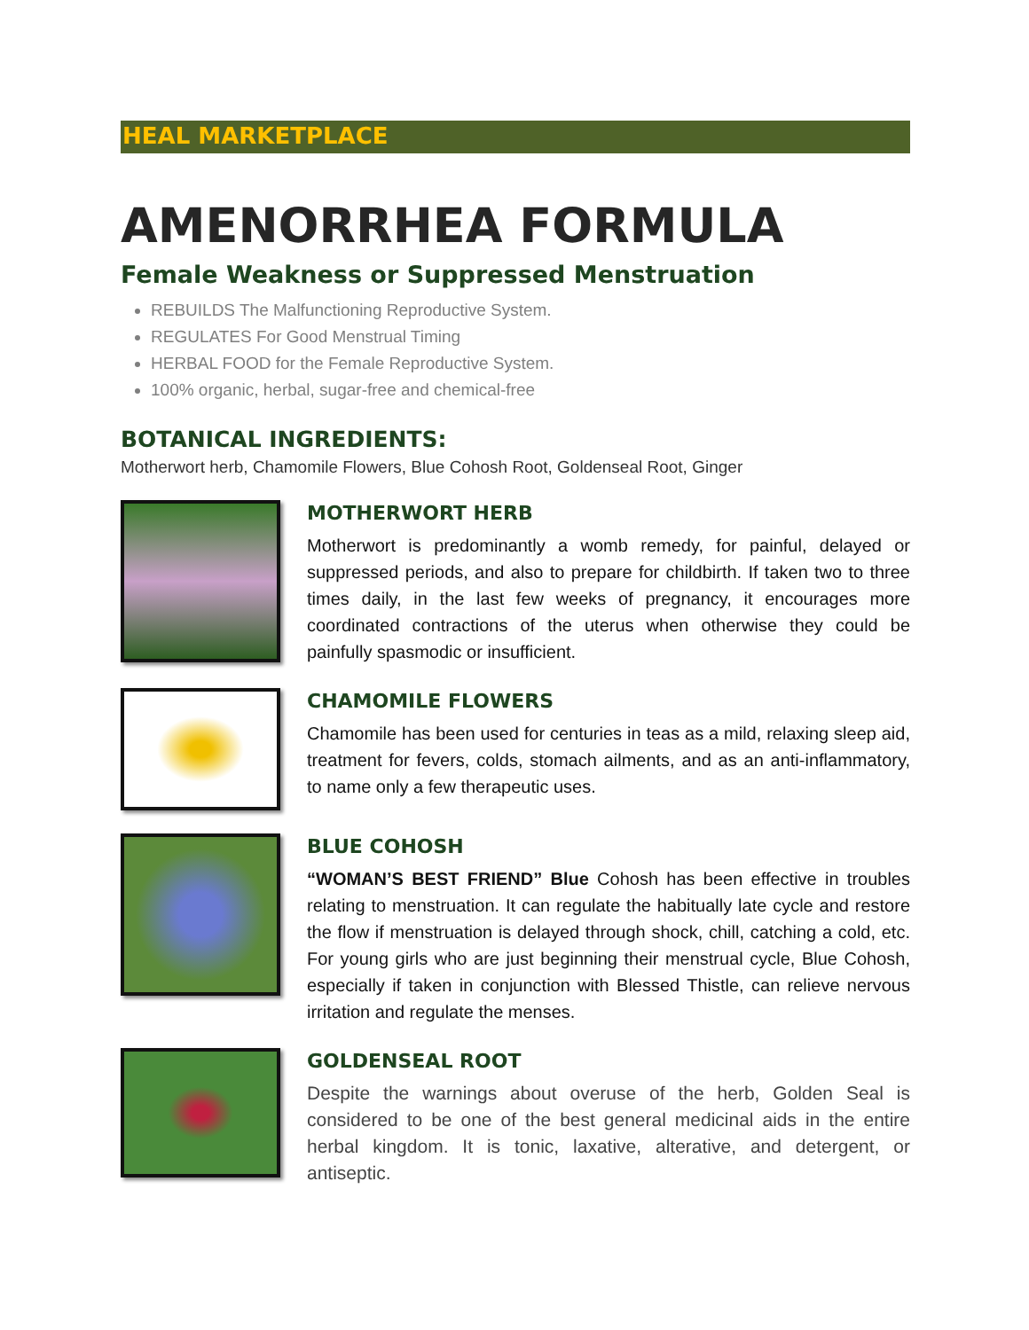HEAL MARKETPLACE
AMENORRHEA FORMULA
Female Weakness or Suppressed Menstruation
REBUILDS The Malfunctioning Reproductive System.
REGULATES For Good Menstrual Timing
HERBAL FOOD for the Female Reproductive System.
100% organic, herbal, sugar-free and chemical-free
BOTANICAL INGREDIENTS:
Motherwort herb, Chamomile Flowers, Blue Cohosh Root, Goldenseal Root, Ginger
MOTHERWORT HERB
Motherwort is predominantly a womb remedy, for painful, delayed or suppressed periods, and also to prepare for childbirth. If taken two to three times daily, in the last few weeks of pregnancy, it encourages more coordinated contractions of the uterus when otherwise they could be painfully spasmodic or insufficient.
CHAMOMILE FLOWERS
Chamomile has been used for centuries in teas as a mild, relaxing sleep aid, treatment for fevers, colds, stomach ailments, and as an anti-inflammatory, to name only a few therapeutic uses.
BLUE COHOSH
“WOMAN’S BEST FRIEND” Blue Cohosh has been effective in troubles relating to menstruation. It can regulate the habitually late cycle and restore the flow if menstruation is delayed through shock, chill, catching a cold, etc. For young girls who are just beginning their menstrual cycle, Blue Cohosh, especially if taken in conjunction with Blessed Thistle, can relieve nervous irritation and regulate the menses.
GOLDENSEAL ROOT
Despite the warnings about overuse of the herb, Golden Seal is considered to be one of the best general medicinal aids in the entire herbal kingdom. It is tonic, laxative, alterative, and detergent, or antiseptic.